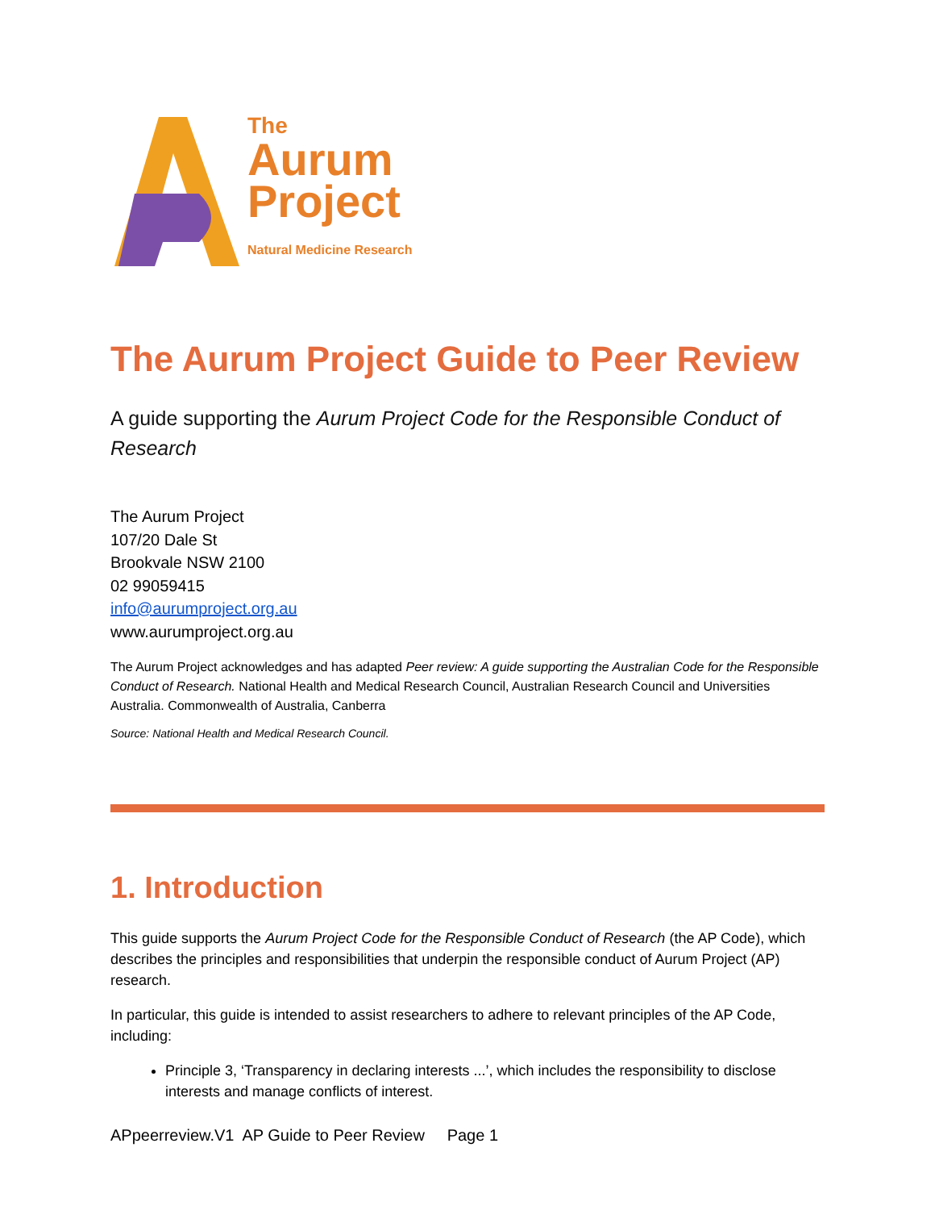The
Aurum
Project
Natural Medicine Research
The Aurum Project Guide to Peer Review
A guide supporting the Aurum Project Code for the Responsible Conduct of Research
The Aurum Project
107/20 Dale St
Brookvale NSW 2100
02 99059415
info@aurumproject.org.au
www.aurumproject.org.au
The Aurum Project acknowledges and has adapted Peer review: A guide supporting the Australian Code for the Responsible Conduct of Research. National Health and Medical Research Council, Australian Research Council and Universities Australia. Commonwealth of Australia, Canberra
Source: National Health and Medical Research Council.
1. Introduction
This guide supports the Aurum Project Code for the Responsible Conduct of Research (the AP Code), which describes the principles and responsibilities that underpin the responsible conduct of Aurum Project (AP) research.
In particular, this guide is intended to assist researchers to adhere to relevant principles of the AP Code, including:
Principle 3, ‘Transparency in declaring interests ...’, which includes the responsibility to disclose interests and manage conflicts of interest.
APpeerreview.V1 AP Guide to Peer Review Page 1